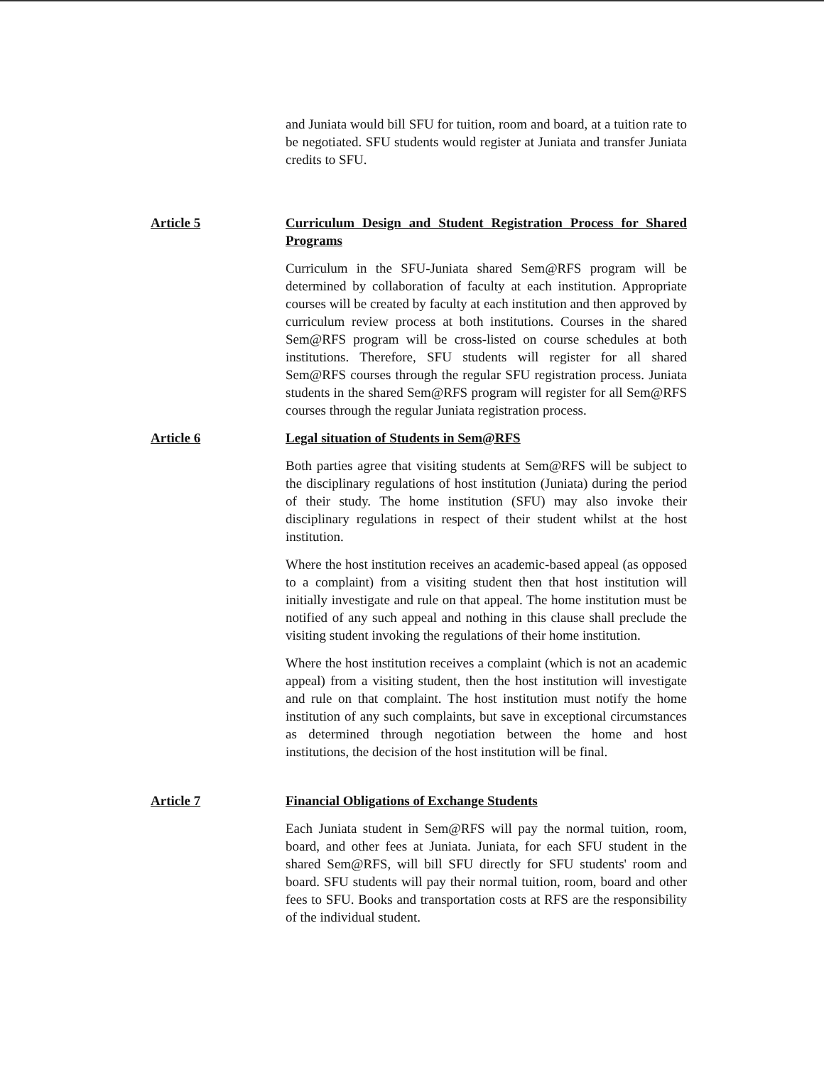and Juniata would bill SFU for tuition, room and board, at a tuition rate to be negotiated. SFU students would register at Juniata and transfer Juniata credits to SFU.
Article 5 Curriculum Design and Student Registration Process for Shared Programs
Curriculum in the SFU-Juniata shared Sem@RFS program will be determined by collaboration of faculty at each institution. Appropriate courses will be created by faculty at each institution and then approved by curriculum review process at both institutions. Courses in the shared Sem@RFS program will be cross-listed on course schedules at both institutions. Therefore, SFU students will register for all shared Sem@RFS courses through the regular SFU registration process. Juniata students in the shared Sem@RFS program will register for all Sem@RFS courses through the regular Juniata registration process.
Article 6 Legal situation of Students in Sem@RFS
Both parties agree that visiting students at Sem@RFS will be subject to the disciplinary regulations of host institution (Juniata) during the period of their study. The home institution (SFU) may also invoke their disciplinary regulations in respect of their student whilst at the host institution.
Where the host institution receives an academic-based appeal (as opposed to a complaint) from a visiting student then that host institution will initially investigate and rule on that appeal. The home institution must be notified of any such appeal and nothing in this clause shall preclude the visiting student invoking the regulations of their home institution.
Where the host institution receives a complaint (which is not an academic appeal) from a visiting student, then the host institution will investigate and rule on that complaint. The host institution must notify the home institution of any such complaints, but save in exceptional circumstances as determined through negotiation between the home and host institutions, the decision of the host institution will be final.
Article 7 Financial Obligations of Exchange Students
Each Juniata student in Sem@RFS will pay the normal tuition, room, board, and other fees at Juniata. Juniata, for each SFU student in the shared Sem@RFS, will bill SFU directly for SFU students' room and board. SFU students will pay their normal tuition, room, board and other fees to SFU. Books and transportation costs at RFS are the responsibility of the individual student.